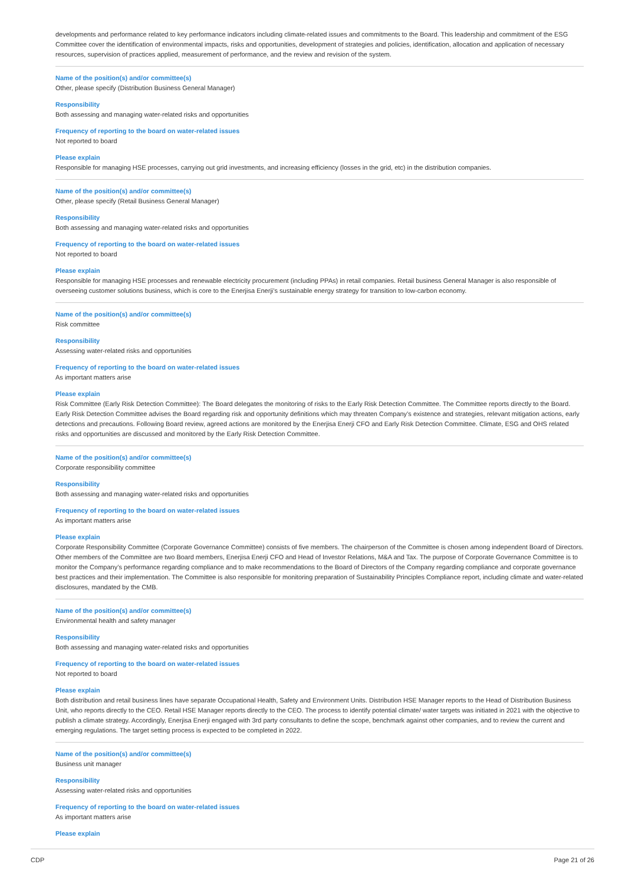developments and performance related to key performance indicators including climate-related issues and commitments to the Board. This leadership and commitment of the ESG Committee cover the identification of environmental impacts, risks and opportunities, development of strategies and policies, identification, allocation and application of necessary resources, supervision of practices applied, measurement of performance, and the review and revision of the system.
Name of the position(s) and/or committee(s)
Other, please specify (Distribution Business General Manager)
Responsibility
Both assessing and managing water-related risks and opportunities
Frequency of reporting to the board on water-related issues
Not reported to board
Please explain
Responsible for managing HSE processes, carrying out grid investments, and increasing efficiency (losses in the grid, etc) in the distribution companies.
Name of the position(s) and/or committee(s)
Other, please specify (Retail Business General Manager)
Responsibility
Both assessing and managing water-related risks and opportunities
Frequency of reporting to the board on water-related issues
Not reported to board
Please explain
Responsible for managing HSE processes and renewable electricity procurement (including PPAs) in retail companies. Retail business General Manager is also responsible of overseeing customer solutions business, which is core to the Enerjisa Enerji’s sustainable energy strategy for transition to low-carbon economy.
Name of the position(s) and/or committee(s)
Risk committee
Responsibility
Assessing water-related risks and opportunities
Frequency of reporting to the board on water-related issues
As important matters arise
Please explain
Risk Committee (Early Risk Detection Committee): The Board delegates the monitoring of risks to the Early Risk Detection Committee. The Committee reports directly to the Board. Early Risk Detection Committee advises the Board regarding risk and opportunity definitions which may threaten Company’s existence and strategies, relevant mitigation actions, early detections and precautions. Following Board review, agreed actions are monitored by the Enerjisa Enerji CFO and Early Risk Detection Committee. Climate, ESG and OHS related risks and opportunities are discussed and monitored by the Early Risk Detection Committee.
Name of the position(s) and/or committee(s)
Corporate responsibility committee
Responsibility
Both assessing and managing water-related risks and opportunities
Frequency of reporting to the board on water-related issues
As important matters arise
Please explain
Corporate Responsibility Committee (Corporate Governance Committee) consists of five members. The chairperson of the Committee is chosen among independent Board of Directors. Other members of the Committee are two Board members, Enerjisa Enerji CFO and Head of Investor Relations, M&A and Tax. The purpose of Corporate Governance Committee is to monitor the Company’s performance regarding compliance and to make recommendations to the Board of Directors of the Company regarding compliance and corporate governance best practices and their implementation. The Committee is also responsible for monitoring preparation of Sustainability Principles Compliance report, including climate and water-related disclosures, mandated by the CMB.
Name of the position(s) and/or committee(s)
Environmental health and safety manager
Responsibility
Both assessing and managing water-related risks and opportunities
Frequency of reporting to the board on water-related issues
Not reported to board
Please explain
Both distribution and retail business lines have separate Occupational Health, Safety and Environment Units. Distribution HSE Manager reports to the Head of Distribution Business Unit, who reports directly to the CEO. Retail HSE Manager reports directly to the CEO. The process to identify potential climate/ water targets was initiated in 2021 with the objective to publish a climate strategy. Accordingly, Enerjisa Enerji engaged with 3rd party consultants to define the scope, benchmark against other companies, and to review the current and emerging regulations. The target setting process is expected to be completed in 2022.
Name of the position(s) and/or committee(s)
Business unit manager
Responsibility
Assessing water-related risks and opportunities
Frequency of reporting to the board on water-related issues
As important matters arise
Please explain
CDP Page 21 of 26